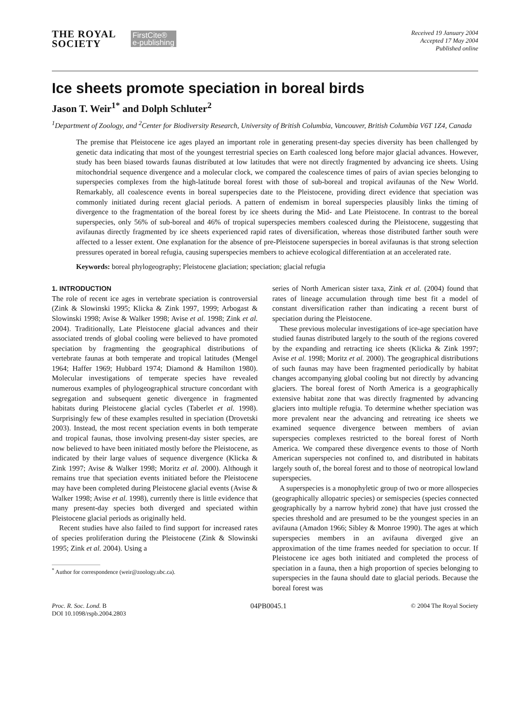THE ROYAL
SOCIETY
FirstCite®
e-publishing
Received 19 January 2004
Accepted 17 May 2004
Published online
Ice sheets promote speciation in boreal birds
Jason T. Weir<sup>1*</sup> and Dolph Schluter<sup>2</sup>
<sup>1</sup> Department of Zoology, and <sup>2</sup>Center for Biodiversity Research, University of British Columbia, Vancouver, British Columbia V6T 1Z4, Canada
The premise that Pleistocene ice ages played an important role in generating present-day species diversity has been challenged by genetic data indicating that most of the youngest terrestrial species on Earth coalesced long before major glacial advances. However, study has been biased towards faunas distributed at low latitudes that were not directly fragmented by advancing ice sheets. Using mitochondrial sequence divergence and a molecular clock, we compared the coalescence times of pairs of avian species belonging to superspecies complexes from the high-latitude boreal forest with those of sub-boreal and tropical avifaunas of the New World. Remarkably, all coalescence events in boreal superspecies date to the Pleistocene, providing direct evidence that speciation was commonly initiated during recent glacial periods. A pattern of endemism in boreal superspecies plausibly links the timing of divergence to the fragmentation of the boreal forest by ice sheets during the Mid- and Late Pleistocene. In contrast to the boreal superspecies, only 56% of sub-boreal and 46% of tropical superspecies members coalesced during the Pleistocene, suggesting that avifaunas directly fragmented by ice sheets experienced rapid rates of diversification, whereas those distributed farther south were affected to a lesser extent. One explanation for the absence of pre-Pleistocene superspecies in boreal avifaunas is that strong selection pressures operated in boreal refugia, causing superspecies members to achieve ecological differentiation at an accelerated rate.
Keywords: boreal phylogeography; Pleistocene glaciation; speciation; glacial refugia
1. INTRODUCTION
The role of recent ice ages in vertebrate speciation is controversial (Zink & Slowinski 1995; Klicka & Zink 1997, 1999; Arbogast & Slowinski 1998; Avise & Walker 1998; Avise et al. 1998; Zink et al. 2004). Traditionally, Late Pleistocene glacial advances and their associated trends of global cooling were believed to have promoted speciation by fragmenting the geographical distributions of vertebrate faunas at both temperate and tropical latitudes (Mengel 1964; Haffer 1969; Hubbard 1974; Diamond & Hamilton 1980). Molecular investigations of temperate species have revealed numerous examples of phylogeographical structure concordant with segregation and subsequent genetic divergence in fragmented habitats during Pleistocene glacial cycles (Taberlet et al. 1998). Surprisingly few of these examples resulted in speciation (Drovetski 2003). Instead, the most recent speciation events in both temperate and tropical faunas, those involving present-day sister species, are now believed to have been initiated mostly before the Pleistocene, as indicated by their large values of sequence divergence (Klicka & Zink 1997; Avise & Walker 1998; Moritz et al. 2000). Although it remains true that speciation events initiated before the Pleistocene may have been completed during Pleistocene glacial events (Avise & Walker 1998; Avise et al. 1998), currently there is little evidence that many present-day species both diverged and speciated within Pleistocene glacial periods as originally held.
Recent studies have also failed to find support for increased rates of species proliferation during the Pleistocene (Zink & Slowinski 1995; Zink et al. 2004). Using a
<sup>*</sup> Author for correspondence (weir@zoology.ubc.ca).
series of North American sister taxa, Zink et al. (2004) found that rates of lineage accumulation through time best fit a model of constant diversification rather than indicating a recent burst of speciation during the Pleistocene.
These previous molecular investigations of ice-age speciation have studied faunas distributed largely to the south of the regions covered by the expanding and retracting ice sheets (Klicka & Zink 1997; Avise et al. 1998; Moritz et al. 2000). The geographical distributions of such faunas may have been fragmented periodically by habitat changes accompanying global cooling but not directly by advancing glaciers. The boreal forest of North America is a geographically extensive habitat zone that was directly fragmented by advancing glaciers into multiple refugia. To determine whether speciation was more prevalent near the advancing and retreating ice sheets we examined sequence divergence between members of avian superspecies complexes restricted to the boreal forest of North America. We compared these divergence events to those of North American superspecies not confined to, and distributed in habitats largely south of, the boreal forest and to those of neotropical lowland superspecies.
A superspecies is a monophyletic group of two or more allospecies (geographically allopatric species) or semispecies (species connected geographically by a narrow hybrid zone) that have just crossed the species threshold and are presumed to be the youngest species in an avifauna (Amadon 1966; Sibley & Monroe 1990). The ages at which superspecies members in an avifauna diverged give an approximation of the time frames needed for speciation to occur. If Pleistocene ice ages both initiated and completed the process of speciation in a fauna, then a high proportion of species belonging to superspecies in the fauna should date to glacial periods. Because the boreal forest was
Proc. R. Soc. Lond. B
DOI 10.1098/rspb.2004.2803 04PB0045.1 © 2004 The Royal Society